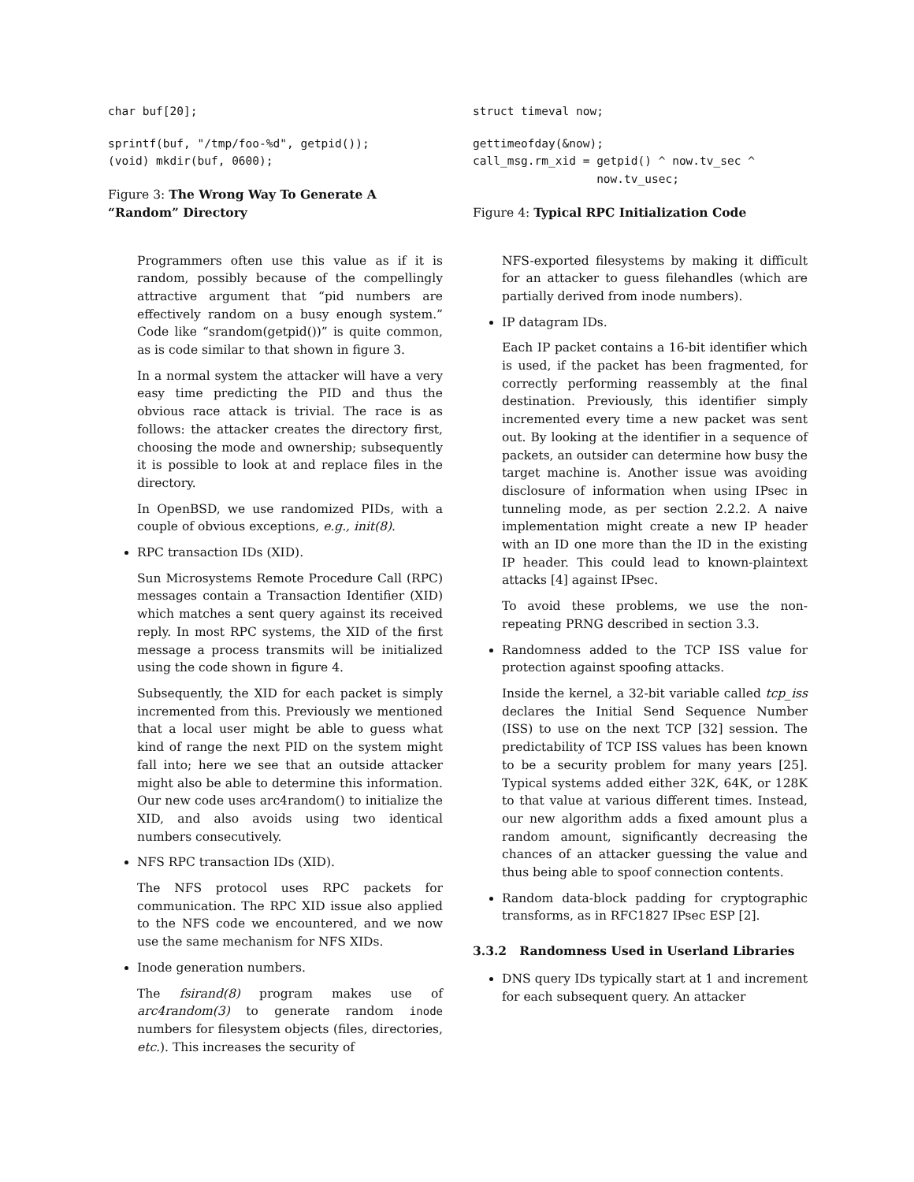char buf[20];
sprintf(buf, "/tmp/foo-%d", getpid());
(void) mkdir(buf, 0600);
Figure 3: The Wrong Way To Generate A “Random” Directory
Programmers often use this value as if it is random, possibly because of the compellingly attractive argument that “pid numbers are effectively random on a busy enough system.” Code like “srandom(getpid())” is quite common, as is code similar to that shown in figure 3.
In a normal system the attacker will have a very easy time predicting the PID and thus the obvious race attack is trivial. The race is as follows: the attacker creates the directory first, choosing the mode and ownership; subsequently it is possible to look at and replace files in the directory.
In OpenBSD, we use randomized PIDs, with a couple of obvious exceptions, e.g., init(8).
RPC transaction IDs (XID).
Sun Microsystems Remote Procedure Call (RPC) messages contain a Transaction Identifier (XID) which matches a sent query against its received reply. In most RPC systems, the XID of the first message a process transmits will be initialized using the code shown in figure 4.
Subsequently, the XID for each packet is simply incremented from this. Previously we mentioned that a local user might be able to guess what kind of range the next PID on the system might fall into; here we see that an outside attacker might also be able to determine this information. Our new code uses arc4random() to initialize the XID, and also avoids using two identical numbers consecutively.
NFS RPC transaction IDs (XID).
The NFS protocol uses RPC packets for communication. The RPC XID issue also applied to the NFS code we encountered, and we now use the same mechanism for NFS XIDs.
Inode generation numbers.
The fsirand(8) program makes use of arc4random(3) to generate random inode numbers for filesystem objects (files, directories, etc.). This increases the security of
struct timeval now;
gettimeofday(&now);
call_msg.rm_xid = getpid() ^ now.tv_sec ^
                  now.tv_usec;
Figure 4: Typical RPC Initialization Code
NFS-exported filesystems by making it difficult for an attacker to guess filehandles (which are partially derived from inode numbers).
IP datagram IDs.
Each IP packet contains a 16-bit identifier which is used, if the packet has been fragmented, for correctly performing reassembly at the final destination. Previously, this identifier simply incremented every time a new packet was sent out. By looking at the identifier in a sequence of packets, an outsider can determine how busy the target machine is. Another issue was avoiding disclosure of information when using IPsec in tunneling mode, as per section 2.2.2. A naive implementation might create a new IP header with an ID one more than the ID in the existing IP header. This could lead to known-plaintext attacks [4] against IPsec.
To avoid these problems, we use the non-repeating PRNG described in section 3.3.
Randomness added to the TCP ISS value for protection against spoofing attacks.
Inside the kernel, a 32-bit variable called tcp_iss declares the Initial Send Sequence Number (ISS) to use on the next TCP [32] session. The predictability of TCP ISS values has been known to be a security problem for many years [25]. Typical systems added either 32K, 64K, or 128K to that value at various different times. Instead, our new algorithm adds a fixed amount plus a random amount, significantly decreasing the chances of an attacker guessing the value and thus being able to spoof connection contents.
Random data-block padding for cryptographic transforms, as in RFC1827 IPsec ESP [2].
3.3.2 Randomness Used in Userland Libraries
DNS query IDs typically start at 1 and increment for each subsequent query. An attacker